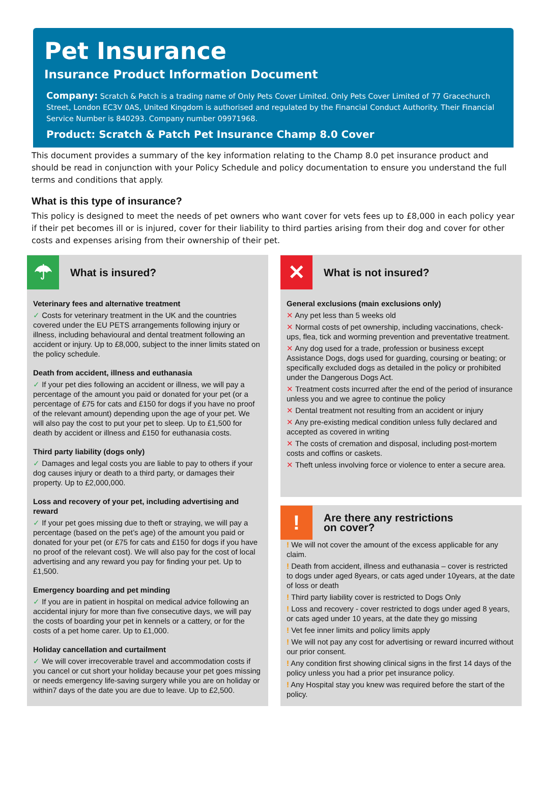Pet Insurance
Insurance Product Information Document
Company: Scratch & Patch is a trading name of Only Pets Cover Limited. Only Pets Cover Limited of 77 Gracechurch Street, London EC3V 0AS, United Kingdom is authorised and regulated by the Financial Conduct Authority. Their Financial Service Number is 840293. Company number 09971968.
Product: Scratch & Patch Pet Insurance Champ 8.0 Cover
This document provides a summary of the key information relating to the Champ 8.0 pet insurance product and should be read in conjunction with your Policy Schedule and policy documentation to ensure you understand the full terms and conditions that apply.
What is this type of insurance?
This policy is designed to meet the needs of pet owners who want cover for vets fees up to £8,000 in each policy year if their pet becomes ill or is injured, cover for their liability to third parties arising from their dog and cover for other costs and expenses arising from their ownership of their pet.
☂
What is insured?
Veterinary fees and alternative treatment
✓ Costs for veterinary treatment in the UK and the countries covered under the EU PETS arrangements following injury or illness, including behavioural and dental treatment following an accident or injury. Up to £8,000, subject to the inner limits stated on the policy schedule.
Death from accident, illness and euthanasia
✓ If your pet dies following an accident or illness, we will pay a percentage of the amount you paid or donated for your pet (or a percentage of £75 for cats and £150 for dogs if you have no proof of the relevant amount) depending upon the age of your pet. We will also pay the cost to put your pet to sleep. Up to £1,500 for death by accident or illness and £150 for euthanasia costs.
Third party liability (dogs only)
✓ Damages and legal costs you are liable to pay to others if your dog causes injury or death to a third party, or damages their property. Up to £2,000,000.
Loss and recovery of your pet, including advertising and reward
✓ If your pet goes missing due to theft or straying, we will pay a percentage (based on the pet’s age) of the amount you paid or donated for your pet (or £75 for cats and £150 for dogs if you have no proof of the relevant cost). We will also pay for the cost of local advertising and any reward you pay for finding your pet. Up to £1,500.
Emergency boarding and pet minding
✓ If you are in patient in hospital on medical advice following an accidental injury for more than five consecutive days, we will pay the costs of boarding your pet in kennels or a cattery, or for the costs of a pet home carer. Up to £1,000.
Holiday cancellation and curtailment
✓ We will cover irrecoverable travel and accommodation costs if you cancel or cut short your holiday because your pet goes missing or needs emergency life-saving surgery while you are on holiday or within7 days of the date you are due to leave. Up to £2,500.
✕
What is not insured?
General exclusions (main exclusions only)
✕ Any pet less than 5 weeks old
✕ Normal costs of pet ownership, including vaccinations, check-ups, flea, tick and worming prevention and preventative treatment.
✕ Any dog used for a trade, profession or business except Assistance Dogs, dogs used for guarding, coursing or beating; or specifically excluded dogs as detailed in the policy or prohibited under the Dangerous Dogs Act.
✕ Treatment costs incurred after the end of the period of insurance unless you and we agree to continue the policy
✕ Dental treatment not resulting from an accident or injury
✕ Any pre-existing medical condition unless fully declared and accepted as covered in writing
✕ The costs of cremation and disposal, including post-mortem costs and coffins or caskets.
✕ Theft unless involving force or violence to enter a secure area.
!
Are there any restrictions
on cover?
! We will not cover the amount of the excess applicable for any claim.
! Death from accident, illness and euthanasia – cover is restricted to dogs under aged 8years, or cats aged under 10years, at the date of loss or death
! Third party liability cover is restricted to Dogs Only
! Loss and recovery - cover restricted to dogs under aged 8 years, or cats aged under 10 years, at the date they go missing
! Vet fee inner limits and policy limits apply
! We will not pay any cost for advertising or reward incurred without our prior consent.
! Any condition first showing clinical signs in the first 14 days of the policy unless you had a prior pet insurance policy.
! Any Hospital stay you knew was required before the start of the policy.